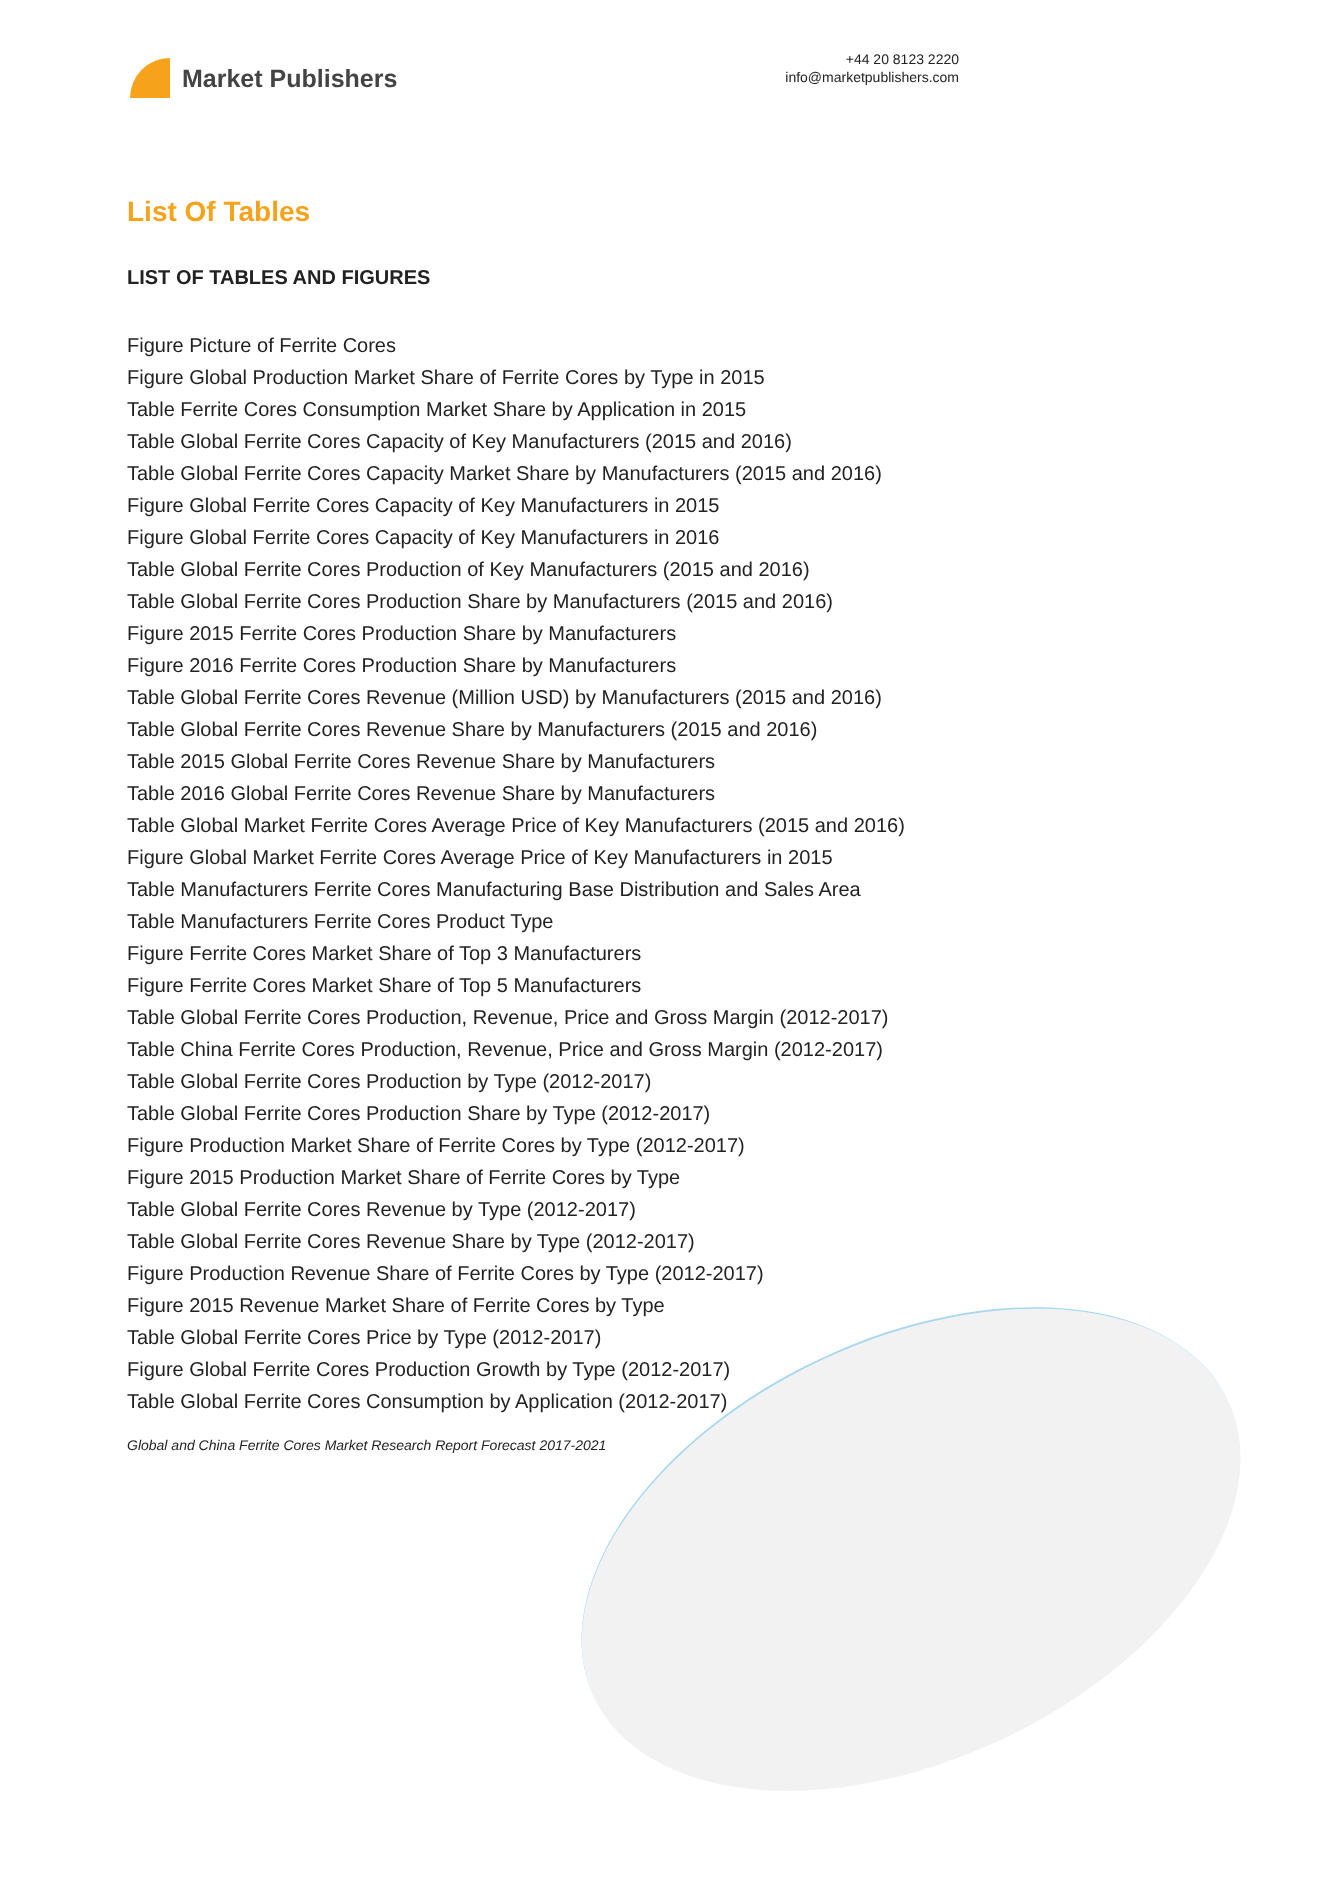Market Publishers
+44 20 8123 2220
info@marketpublishers.com
List Of Tables
LIST OF TABLES AND FIGURES
Figure Picture of Ferrite Cores
Figure Global Production Market Share of Ferrite Cores by Type in 2015
Table Ferrite Cores Consumption Market Share by Application in 2015
Table Global Ferrite Cores Capacity of Key Manufacturers (2015 and 2016)
Table Global Ferrite Cores Capacity Market Share by Manufacturers (2015 and 2016)
Figure Global Ferrite Cores Capacity of Key Manufacturers in 2015
Figure Global Ferrite Cores Capacity of Key Manufacturers in 2016
Table Global Ferrite Cores Production of Key Manufacturers (2015 and 2016)
Table Global Ferrite Cores Production Share by Manufacturers (2015 and 2016)
Figure 2015 Ferrite Cores Production Share by Manufacturers
Figure 2016 Ferrite Cores Production Share by Manufacturers
Table Global Ferrite Cores Revenue (Million USD) by Manufacturers (2015 and 2016)
Table Global Ferrite Cores Revenue Share by Manufacturers (2015 and 2016)
Table 2015 Global Ferrite Cores Revenue Share by Manufacturers
Table 2016 Global Ferrite Cores Revenue Share by Manufacturers
Table Global Market Ferrite Cores Average Price of Key Manufacturers (2015 and 2016)
Figure Global Market Ferrite Cores Average Price of Key Manufacturers in 2015
Table Manufacturers Ferrite Cores Manufacturing Base Distribution and Sales Area
Table Manufacturers Ferrite Cores Product Type
Figure Ferrite Cores Market Share of Top 3 Manufacturers
Figure Ferrite Cores Market Share of Top 5 Manufacturers
Table Global Ferrite Cores Production, Revenue, Price and Gross Margin (2012-2017)
Table China Ferrite Cores Production, Revenue, Price and Gross Margin (2012-2017)
Table Global Ferrite Cores Production by Type (2012-2017)
Table Global Ferrite Cores Production Share by Type (2012-2017)
Figure Production Market Share of Ferrite Cores by Type (2012-2017)
Figure 2015 Production Market Share of Ferrite Cores by Type
Table Global Ferrite Cores Revenue by Type (2012-2017)
Table Global Ferrite Cores Revenue Share by Type (2012-2017)
Figure Production Revenue Share of Ferrite Cores by Type (2012-2017)
Figure 2015 Revenue Market Share of Ferrite Cores by Type
Table Global Ferrite Cores Price by Type (2012-2017)
Figure Global Ferrite Cores Production Growth by Type (2012-2017)
Table Global Ferrite Cores Consumption by Application (2012-2017)
Global and China Ferrite Cores Market Research Report Forecast 2017-2021